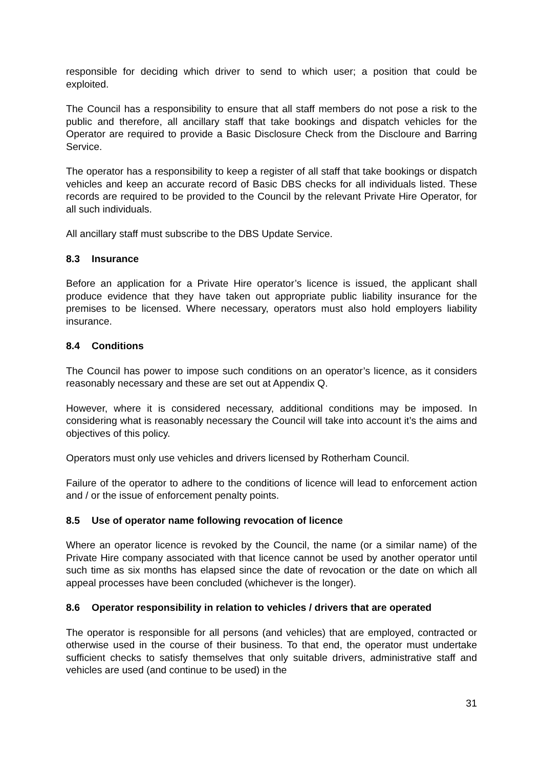responsible for deciding which driver to send to which user; a position that could be exploited.
The Council has a responsibility to ensure that all staff members do not pose a risk to the public and therefore, all ancillary staff that take bookings and dispatch vehicles for the Operator are required to provide a Basic Disclosure Check from the Discloure and Barring Service.
The operator has a responsibility to keep a register of all staff that take bookings or dispatch vehicles and keep an accurate record of Basic DBS checks for all individuals listed. These records are required to be provided to the Council by the relevant Private Hire Operator, for all such individuals.
All ancillary staff must subscribe to the DBS Update Service.
8.3 Insurance
Before an application for a Private Hire operator’s licence is issued, the applicant shall produce evidence that they have taken out appropriate public liability insurance for the premises to be licensed. Where necessary, operators must also hold employers liability insurance.
8.4 Conditions
The Council has power to impose such conditions on an operator’s licence, as it considers reasonably necessary and these are set out at Appendix Q.
However, where it is considered necessary, additional conditions may be imposed. In considering what is reasonably necessary the Council will take into account it’s the aims and objectives of this policy.
Operators must only use vehicles and drivers licensed by Rotherham Council.
Failure of the operator to adhere to the conditions of licence will lead to enforcement action and / or the issue of enforcement penalty points.
8.5 Use of operator name following revocation of licence
Where an operator licence is revoked by the Council, the name (or a similar name) of the Private Hire company associated with that licence cannot be used by another operator until such time as six months has elapsed since the date of revocation or the date on which all appeal processes have been concluded (whichever is the longer).
8.6 Operator responsibility in relation to vehicles / drivers that are operated
The operator is responsible for all persons (and vehicles) that are employed, contracted or otherwise used in the course of their business. To that end, the operator must undertake sufficient checks to satisfy themselves that only suitable drivers, administrative staff and vehicles are used (and continue to be used) in the
31